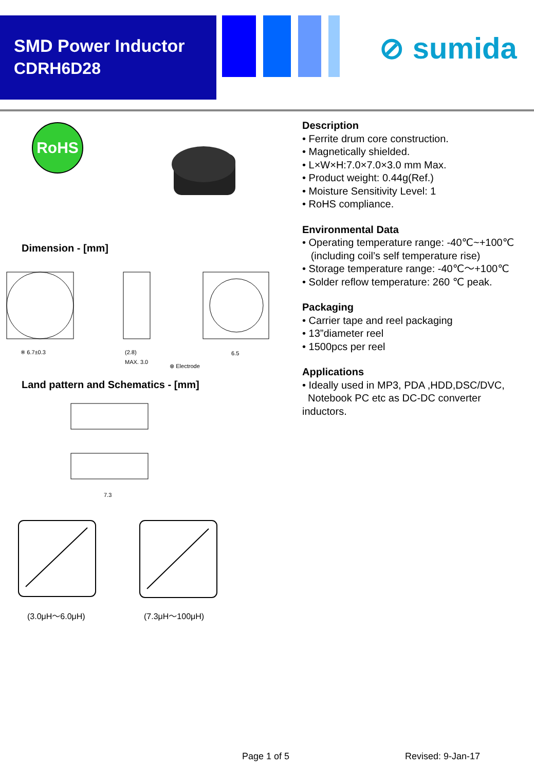SMD Power Inductor
CDRH6D28
⊘ sumida
RoHS
Dimension - [mm]
※ 6.7±0.3
(2.8)
MAX. 3.0
6.5
⊗ Electrode
Land pattern and Schematics - [mm]
7.3
(3.0μH～6.0μH) (7.3μH～100μH)
Description
• Ferrite drum core construction.
• Magnetically shielded.
• L×W×H:7.0×7.0×3.0 mm Max.
• Product weight: 0.44g(Ref.)
• Moisture Sensitivity Level: 1
• RoHS compliance.
Environmental Data
• Operating temperature range: -40℃~+100℃
(including coil’s self temperature rise)
• Storage temperature range: -40℃～+100℃
• Solder reflow temperature: 260 ℃ peak.
Packaging
• Carrier tape and reel packaging
• 13”diameter reel
• 1500pcs per reel
Applications
• Ideally used in MP3, PDA ,HDD,DSC/DVC,
Notebook PC etc as DC-DC converter
inductors.
Page 1 of 5 Revised: 9-Jan-17